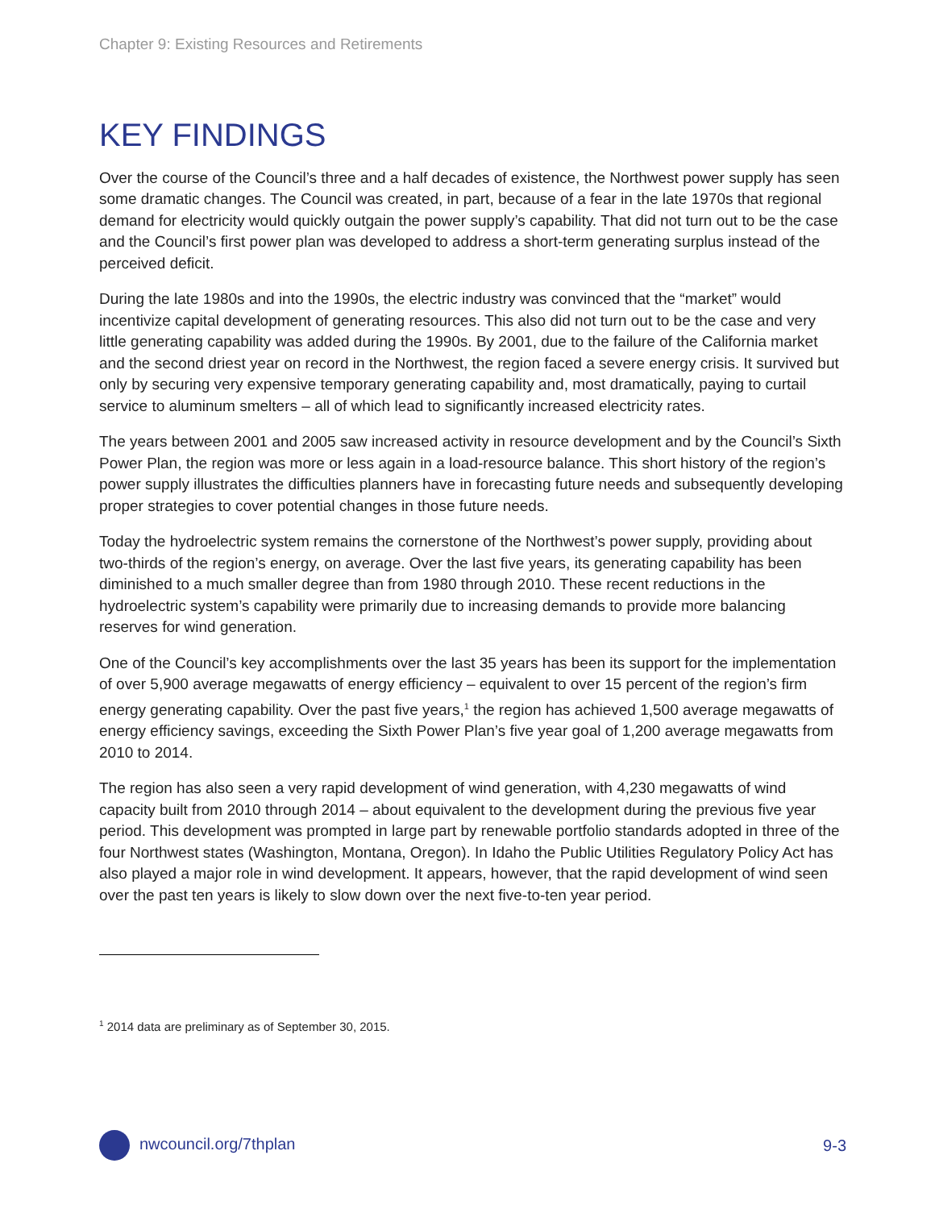Chapter 9: Existing Resources and Retirements
KEY FINDINGS
Over the course of the Council’s three and a half decades of existence, the Northwest power supply has seen some dramatic changes. The Council was created, in part, because of a fear in the late 1970s that regional demand for electricity would quickly outgain the power supply’s capability. That did not turn out to be the case and the Council’s first power plan was developed to address a short-term generating surplus instead of the perceived deficit.
During the late 1980s and into the 1990s, the electric industry was convinced that the “market” would incentivize capital development of generating resources. This also did not turn out to be the case and very little generating capability was added during the 1990s. By 2001, due to the failure of the California market and the second driest year on record in the Northwest, the region faced a severe energy crisis. It survived but only by securing very expensive temporary generating capability and, most dramatically, paying to curtail service to aluminum smelters – all of which lead to significantly increased electricity rates.
The years between 2001 and 2005 saw increased activity in resource development and by the Council’s Sixth Power Plan, the region was more or less again in a load-resource balance. This short history of the region’s power supply illustrates the difficulties planners have in forecasting future needs and subsequently developing proper strategies to cover potential changes in those future needs.
Today the hydroelectric system remains the cornerstone of the Northwest’s power supply, providing about two-thirds of the region’s energy, on average. Over the last five years, its generating capability has been diminished to a much smaller degree than from 1980 through 2010. These recent reductions in the hydroelectric system’s capability were primarily due to increasing demands to provide more balancing reserves for wind generation.
One of the Council’s key accomplishments over the last 35 years has been its support for the implementation of over 5,900 average megawatts of energy efficiency – equivalent to over 15 percent of the region’s firm energy generating capability. Over the past five years,<sup>1</sup> the region has achieved 1,500 average megawatts of energy efficiency savings, exceeding the Sixth Power Plan’s five year goal of 1,200 average megawatts from 2010 to 2014.
The region has also seen a very rapid development of wind generation, with 4,230 megawatts of wind capacity built from 2010 through 2014 – about equivalent to the development during the previous five year period. This development was prompted in large part by renewable portfolio standards adopted in three of the four Northwest states (Washington, Montana, Oregon). In Idaho the Public Utilities Regulatory Policy Act has also played a major role in wind development. It appears, however, that the rapid development of wind seen over the past ten years is likely to slow down over the next five-to-ten year period.
<sup>1</sup> 2014 data are preliminary as of September 30, 2015.
nwcouncil.org/7thplan 9-3